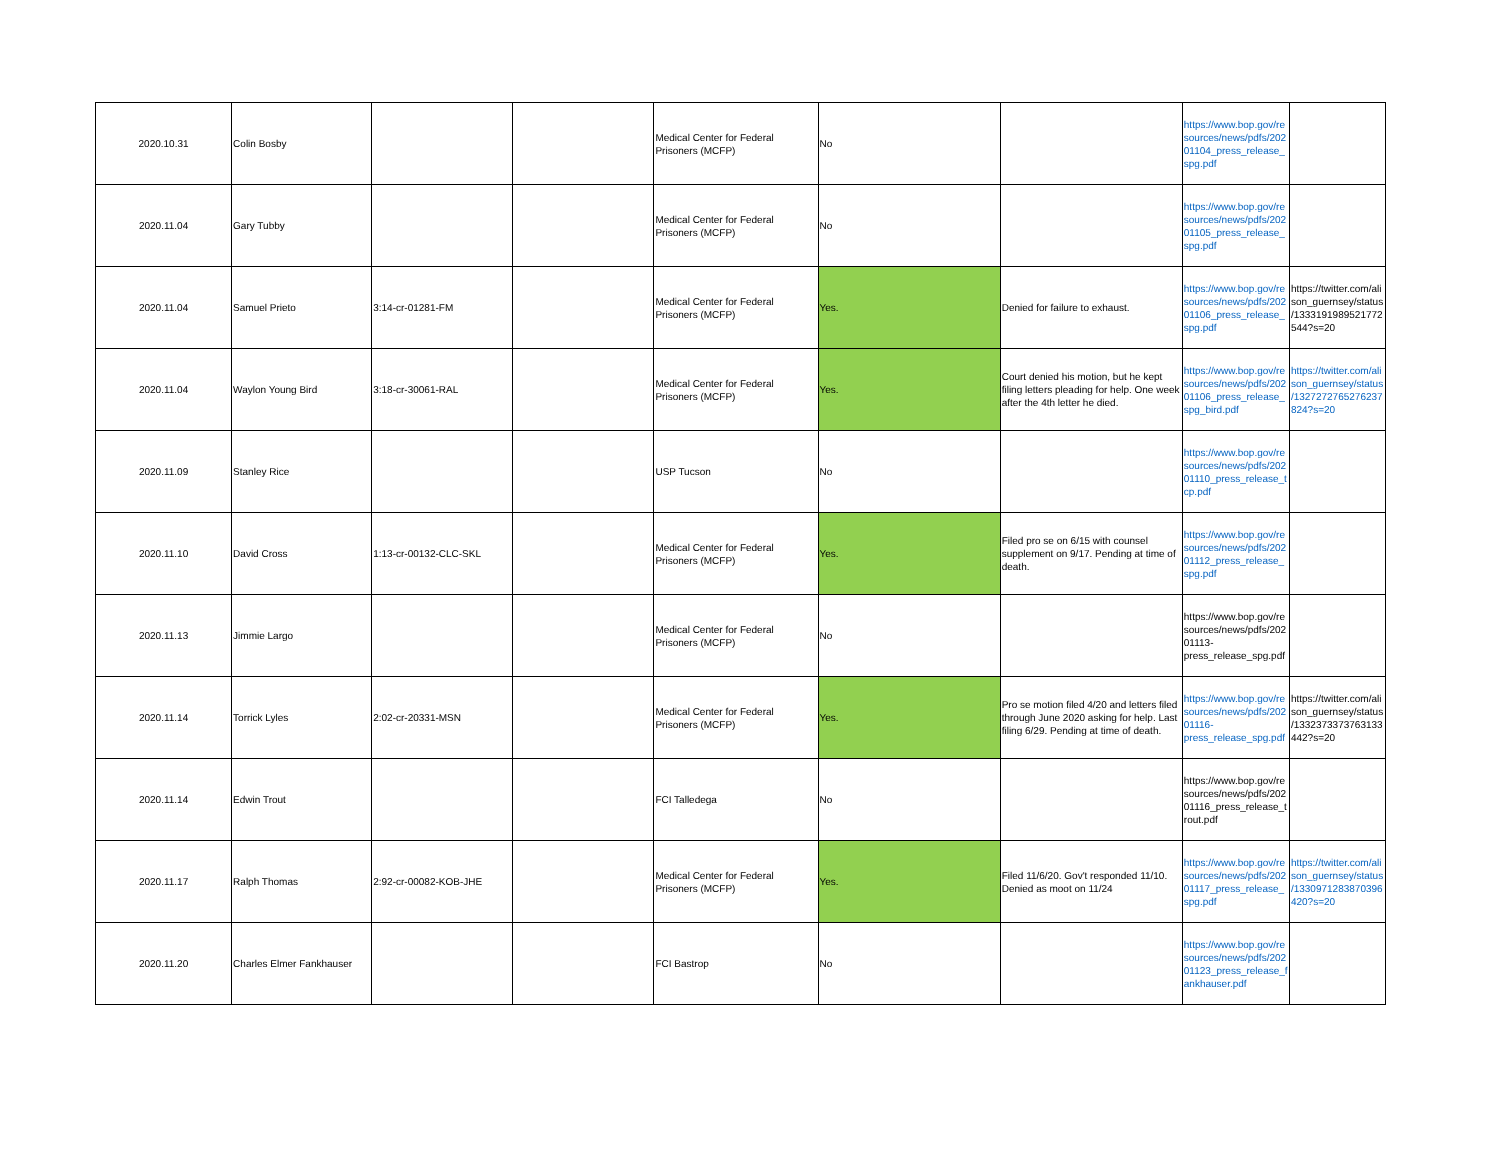| 2020.10.31 | Colin Bosby | | | Medical Center for Federal Prisoners (MCFP) | No | | https://www.bop.gov/resources/news/pdfs/20201104_press_release_spg.pdf | |
| 2020.11.04 | Gary Tubby | | | Medical Center for Federal Prisoners (MCFP) | No | | https://www.bop.gov/resources/news/pdfs/20201105_press_release_spg.pdf | |
| 2020.11.04 | Samuel Prieto | 3:14-cr-01281-FM | | Medical Center for Federal Prisoners (MCFP) | Yes. | Denied for failure to exhaust. | https://www.bop.gov/resources/news/pdfs/20201106_press_release_spg.pdf | https://twitter.com/alison_guernsey/status/1333191989521772544?s=20 |
| 2020.11.04 | Waylon Young Bird | 3:18-cr-30061-RAL | | Medical Center for Federal Prisoners (MCFP) | Yes. | Court denied his motion, but he kept filing letters pleading for help. One week after the 4th letter he died. | https://www.bop.gov/resources/news/pdfs/20201106_press_release_spg_bird.pdf | https://twitter.com/alison_guernsey/status/1327272765276237824?s=20 |
| 2020.11.09 | Stanley Rice | | | USP Tucson | No | | https://www.bop.gov/resources/news/pdfs/20201110_press_release_tcp.pdf | |
| 2020.11.10 | David Cross | 1:13-cr-00132-CLC-SKL | | Medical Center for Federal Prisoners (MCFP) | Yes. | Filed pro se on 6/15 with counsel supplement on 9/17. Pending at time of death. | https://www.bop.gov/resources/news/pdfs/20201112_press_release_spg.pdf | |
| 2020.11.13 | Jimmie Largo | | | Medical Center for Federal Prisoners (MCFP) | No | | https://www.bop.gov/resources/news/pdfs/20201113-press_release_spg.pdf | |
| 2020.11.14 | Torrick Lyles | 2:02-cr-20331-MSN | | Medical Center for Federal Prisoners (MCFP) | Yes. | Pro se motion filed 4/20 and letters filed through June 2020 asking for help. Last filing 6/29. Pending at time of death. | https://www.bop.gov/resources/news/pdfs/20201116-press_release_spg.pdf | https://twitter.com/alison_guernsey/status/1332373373763133442?s=20 |
| 2020.11.14 | Edwin Trout | | | FCI Talledega | No | | https://www.bop.gov/resources/news/pdfs/20201116_press_release_trout.pdf | |
| 2020.11.17 | Ralph Thomas | 2:92-cr-00082-KOB-JHE | | Medical Center for Federal Prisoners (MCFP) | Yes. | Filed 11/6/20. Gov't responded 11/10. Denied as moot on 11/24 | https://www.bop.gov/resources/news/pdfs/20201117_press_release_spg.pdf | https://twitter.com/alison_guernsey/status/1330971283870396420?s=20 |
| 2020.11.20 | Charles Elmer Fankhauser | | | FCI Bastrop | No | | https://www.bop.gov/resources/news/pdfs/20201123_press_release_fankhauser.pdf | |